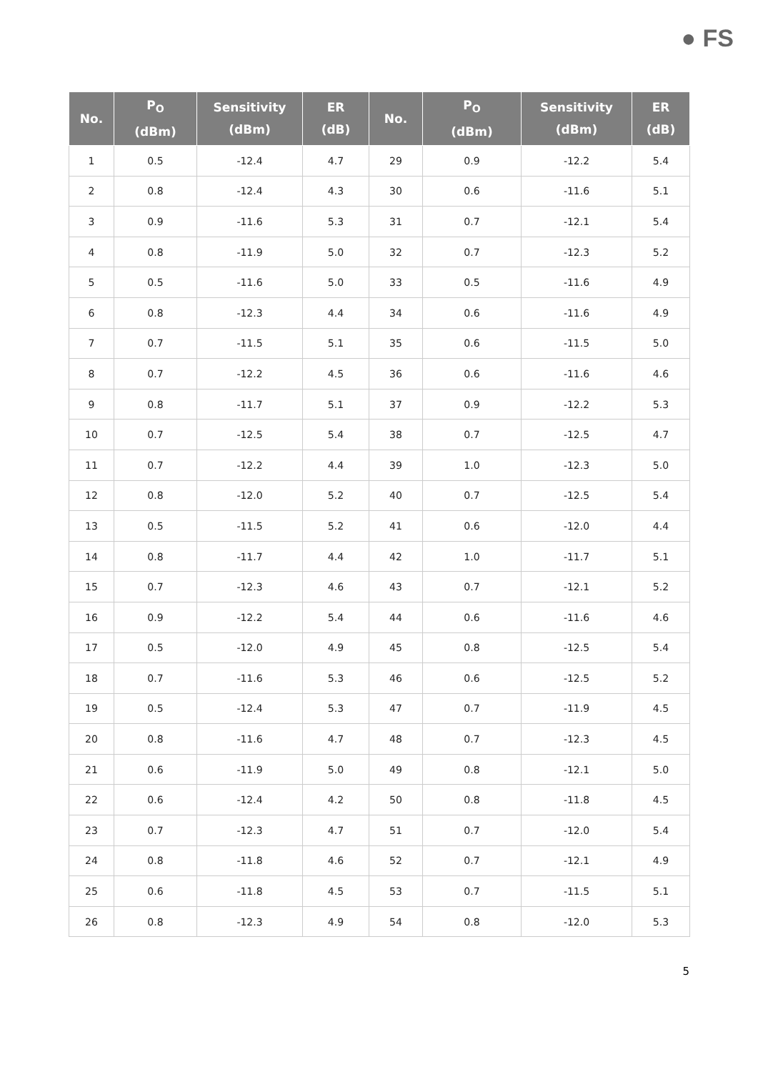● FS
| No. | P<sub>O</sub> (dBm) | Sensitivity (dBm) | ER (dB) | No. | P<sub>O</sub> (dBm) | Sensitivity (dBm) | ER (dB) |
| --- | --- | --- | --- | --- | --- | --- | --- |
| 1 | 0.5 | -12.4 | 4.7 | 29 | 0.9 | -12.2 | 5.4 |
| 2 | 0.8 | -12.4 | 4.3 | 30 | 0.6 | -11.6 | 5.1 |
| 3 | 0.9 | -11.6 | 5.3 | 31 | 0.7 | -12.1 | 5.4 |
| 4 | 0.8 | -11.9 | 5.0 | 32 | 0.7 | -12.3 | 5.2 |
| 5 | 0.5 | -11.6 | 5.0 | 33 | 0.5 | -11.6 | 4.9 |
| 6 | 0.8 | -12.3 | 4.4 | 34 | 0.6 | -11.6 | 4.9 |
| 7 | 0.7 | -11.5 | 5.1 | 35 | 0.6 | -11.5 | 5.0 |
| 8 | 0.7 | -12.2 | 4.5 | 36 | 0.6 | -11.6 | 4.6 |
| 9 | 0.8 | -11.7 | 5.1 | 37 | 0.9 | -12.2 | 5.3 |
| 10 | 0.7 | -12.5 | 5.4 | 38 | 0.7 | -12.5 | 4.7 |
| 11 | 0.7 | -12.2 | 4.4 | 39 | 1.0 | -12.3 | 5.0 |
| 12 | 0.8 | -12.0 | 5.2 | 40 | 0.7 | -12.5 | 5.4 |
| 13 | 0.5 | -11.5 | 5.2 | 41 | 0.6 | -12.0 | 4.4 |
| 14 | 0.8 | -11.7 | 4.4 | 42 | 1.0 | -11.7 | 5.1 |
| 15 | 0.7 | -12.3 | 4.6 | 43 | 0.7 | -12.1 | 5.2 |
| 16 | 0.9 | -12.2 | 5.4 | 44 | 0.6 | -11.6 | 4.6 |
| 17 | 0.5 | -12.0 | 4.9 | 45 | 0.8 | -12.5 | 5.4 |
| 18 | 0.7 | -11.6 | 5.3 | 46 | 0.6 | -12.5 | 5.2 |
| 19 | 0.5 | -12.4 | 5.3 | 47 | 0.7 | -11.9 | 4.5 |
| 20 | 0.8 | -11.6 | 4.7 | 48 | 0.7 | -12.3 | 4.5 |
| 21 | 0.6 | -11.9 | 5.0 | 49 | 0.8 | -12.1 | 5.0 |
| 22 | 0.6 | -12.4 | 4.2 | 50 | 0.8 | -11.8 | 4.5 |
| 23 | 0.7 | -12.3 | 4.7 | 51 | 0.7 | -12.0 | 5.4 |
| 24 | 0.8 | -11.8 | 4.6 | 52 | 0.7 | -12.1 | 4.9 |
| 25 | 0.6 | -11.8 | 4.5 | 53 | 0.7 | -11.5 | 5.1 |
| 26 | 0.8 | -12.3 | 4.9 | 54 | 0.8 | -12.0 | 5.3 |
5